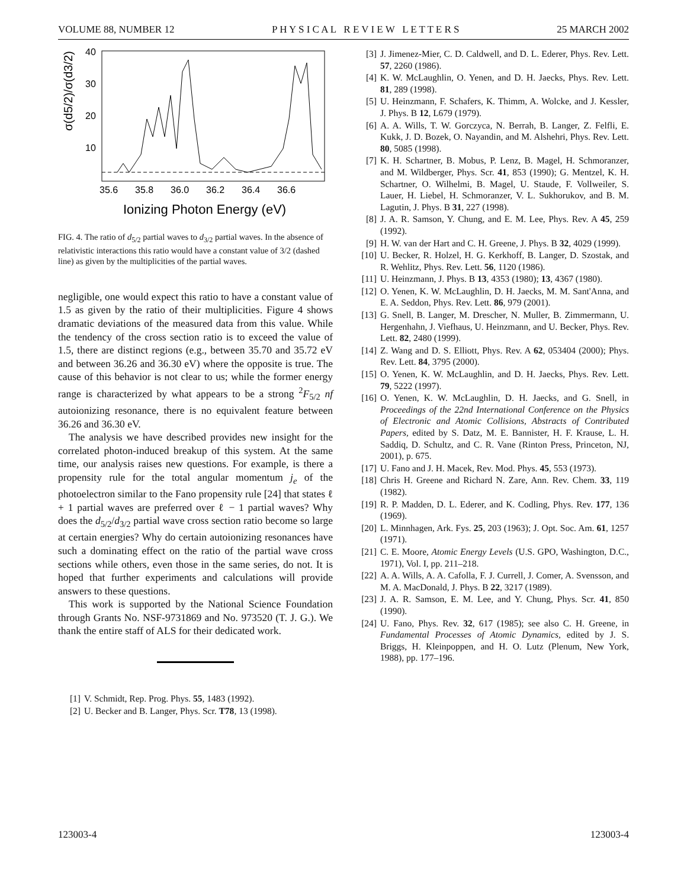VOLUME 88, NUMBER 12 P H Y S I C A L R E V I E W L E T T E R S 25 MARCH 2002
40
30
20
10
σ(d5/2)/σ(d3/2)
35.6
35.8
36.0
36.2
36.4
36.6
Ionizing Photon Energy (eV)
FIG. 4. The ratio of d<sub>5/2</sub> partial waves to d<sub>3/2</sub> partial waves. In the absence of relativistic interactions this ratio would have a constant value of 3/2 (dashed line) as given by the multiplicities of the partial waves.
negligible, one would expect this ratio to have a constant value of 1.5 as given by the ratio of their multiplicities. Figure 4 shows dramatic deviations of the measured data from this value. While the tendency of the cross section ratio is to exceed the value of 1.5, there are distinct regions (e.g., between 35.70 and 35.72 eV and between 36.26 and 36.30 eV) where the opposite is true. The cause of this behavior is not clear to us; while the former energy range is characterized by what appears to be a strong <sup>2</sup>F<sub>5/2</sub> nf autoionizing resonance, there is no equivalent feature between 36.26 and 36.30 eV.
The analysis we have described provides new insight for the correlated photon-induced breakup of this system. At the same time, our analysis raises new questions. For example, is there a propensity rule for the total angular momentum j<sub>e</sub> of the photoelectron similar to the Fano propensity rule [24] that states ℓ + 1 partial waves are preferred over ℓ − 1 partial waves? Why does the d<sub>5/2</sub>/d<sub>3/2</sub> partial wave cross section ratio become so large at certain energies? Why do certain autoionizing resonances have such a dominating effect on the ratio of the partial wave cross sections while others, even those in the same series, do not. It is hoped that further experiments and calculations will provide answers to these questions.
This work is supported by the National Science Foundation through Grants No. NSF-9731869 and No. 973520 (T. J. G.). We thank the entire staff of ALS for their dedicated work.
[1] V. Schmidt, Rep. Prog. Phys. 55, 1483 (1992).
[2] U. Becker and B. Langer, Phys. Scr. T78, 13 (1998).
[3] J. Jimenez-Mier, C. D. Caldwell, and D. L. Ederer, Phys. Rev. Lett. 57, 2260 (1986).
[4] K. W. McLaughlin, O. Yenen, and D. H. Jaecks, Phys. Rev. Lett. 81, 289 (1998).
[5] U. Heinzmann, F. Schafers, K. Thimm, A. Wolcke, and J. Kessler, J. Phys. B 12, L679 (1979).
[6] A. A. Wills, T. W. Gorczyca, N. Berrah, B. Langer, Z. Felfli, E. Kukk, J. D. Bozek, O. Nayandin, and M. Alshehri, Phys. Rev. Lett. 80, 5085 (1998).
[7] K. H. Schartner, B. Mobus, P. Lenz, B. Magel, H. Schmoranzer, and M. Wildberger, Phys. Scr. 41, 853 (1990); G. Mentzel, K. H. Schartner, O. Wilhelmi, B. Magel, U. Staude, F. Vollweiler, S. Lauer, H. Liebel, H. Schmoranzer, V. L. Sukhorukov, and B. M. Lagutin, J. Phys. B 31, 227 (1998).
[8] J. A. R. Samson, Y. Chung, and E. M. Lee, Phys. Rev. A 45, 259 (1992).
[9] H. W. van der Hart and C. H. Greene, J. Phys. B 32, 4029 (1999).
[10] U. Becker, R. Holzel, H. G. Kerkhoff, B. Langer, D. Szostak, and R. Wehlitz, Phys. Rev. Lett. 56, 1120 (1986).
[11] U. Heinzmann, J. Phys. B 13, 4353 (1980); 13, 4367 (1980).
[12] O. Yenen, K. W. McLaughlin, D. H. Jaecks, M. M. Sant'Anna, and E. A. Seddon, Phys. Rev. Lett. 86, 979 (2001).
[13] G. Snell, B. Langer, M. Drescher, N. Muller, B. Zimmermann, U. Hergenhahn, J. Viefhaus, U. Heinzmann, and U. Becker, Phys. Rev. Lett. 82, 2480 (1999).
[14] Z. Wang and D. S. Elliott, Phys. Rev. A 62, 053404 (2000); Phys. Rev. Lett. 84, 3795 (2000).
[15] O. Yenen, K. W. McLaughlin, and D. H. Jaecks, Phys. Rev. Lett. 79, 5222 (1997).
[16] O. Yenen, K. W. McLaughlin, D. H. Jaecks, and G. Snell, in Proceedings of the 22nd International Conference on the Physics of Electronic and Atomic Collisions, Abstracts of Contributed Papers, edited by S. Datz, M. E. Bannister, H. F. Krause, L. H. Saddiq, D. Schultz, and C. R. Vane (Rinton Press, Princeton, NJ, 2001), p. 675.
[17] U. Fano and J. H. Macek, Rev. Mod. Phys. 45, 553 (1973).
[18] Chris H. Greene and Richard N. Zare, Ann. Rev. Chem. 33, 119 (1982).
[19] R. P. Madden, D. L. Ederer, and K. Codling, Phys. Rev. 177, 136 (1969).
[20] L. Minnhagen, Ark. Fys. 25, 203 (1963); J. Opt. Soc. Am. 61, 1257 (1971).
[21] C. E. Moore, Atomic Energy Levels (U.S. GPO, Washington, D.C., 1971), Vol. I, pp. 211–218.
[22] A. A. Wills, A. A. Cafolla, F. J. Currell, J. Comer, A. Svensson, and M. A. MacDonald, J. Phys. B 22, 3217 (1989).
[23] J. A. R. Samson, E. M. Lee, and Y. Chung, Phys. Scr. 41, 850 (1990).
[24] U. Fano, Phys. Rev. 32, 617 (1985); see also C. H. Greene, in Fundamental Processes of Atomic Dynamics, edited by J. S. Briggs, H. Kleinpoppen, and H. O. Lutz (Plenum, New York, 1988), pp. 177–196.
123003-4 123003-4